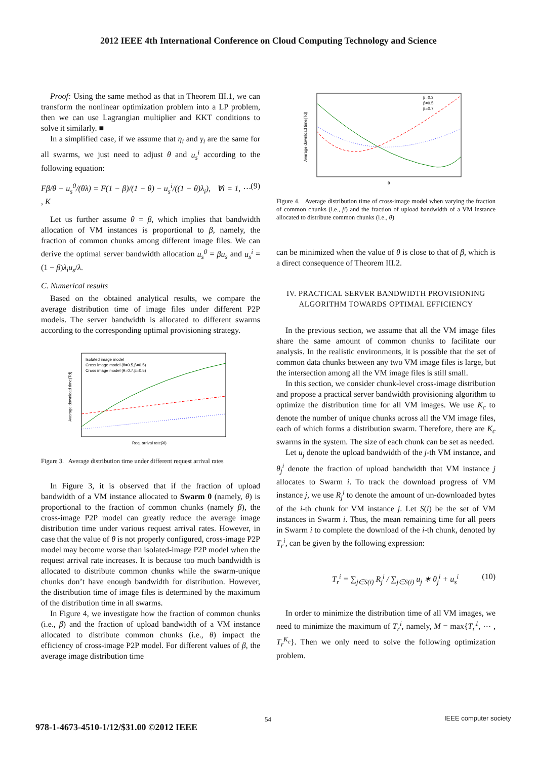2012 IEEE 4th International Conference on Cloud Computing Technology and Science
Proof: Using the same method as that in Theorem III.1, we can transform the nonlinear optimization problem into a LP problem, then we can use Lagrangian multiplier and KKT conditions to solve it similarly. ■
In a simplified case, if we assume that η<sub>i</sub> and γ<sub>i</sub> are the same for all swarms, we just need to adjust θ and u<sub>s</sub><sup>i</sup> according to the following equation:
Fβ/θ − u<sub>s</sub><sup>0</sup>/(θλ) = F(1 − β)/(1 − θ) − u<sub>s</sub><sup>i</sup>/((1 − θ)λ<sub>i</sub>), ∀i = 1, ⋯ , K (9)
Let us further assume θ = β, which implies that bandwidth allocation of VM instances is proportional to β, namely, the fraction of common chunks among different image files. We can derive the optimal server bandwidth allocation u<sub>s</sub><sup>0</sup> = βu<sub>s</sub> and u<sub>s</sub><sup>i</sup> = (1 − β)λ<sub>i</sub>u<sub>s</sub>/λ.
C. Numerical results
Based on the obtained analytical results, we compare the average distribution time of image files under different P2P models. The server bandwidth is allocated to different swarms according to the corresponding optimal provisioning strategy.
Isolated image model
Cross image model (θ=0.5,β=0.5)
Cross image model (θ=0.7,β=0.5)
Req. arrival rate(λi)
Average download time(Td)
Figure 3. Average distribution time under different request arrival rates
In Figure 3, it is observed that if the fraction of upload bandwidth of a VM instance allocated to Swarm 0 (namely, θ) is proportional to the fraction of common chunks (namely β), the cross-image P2P model can greatly reduce the average image distribution time under various request arrival rates. However, in case that the value of θ is not properly configured, cross-image P2P model may become worse than isolated-image P2P model when the request arrival rate increases. It is because too much bandwidth is allocated to distribute common chunks while the swarm-unique chunks don’t have enough bandwidth for distribution. However, the distribution time of image files is determined by the maximum of the distribution time in all swarms.
In Figure 4, we investigate how the fraction of common chunks (i.e., β) and the fraction of upload bandwidth of a VM instance allocated to distribute common chunks (i.e., θ) impact the efficiency of cross-image P2P model. For different values of β, the average image distribution time
β=0.3
β=0.5
β=0.7
θ
Average download time(Td)
Figure 4. Average distribution time of cross-image model when varying the fraction of common chunks (i.e., β) and the fraction of upload bandwidth of a VM instance allocated to distribute common chunks (i.e., θ)
can be minimized when the value of θ is close to that of β, which is a direct consequence of Theorem III.2.
IV. PRACTICAL SERVER BANDWIDTH PROVISIONING
ALGORITHM TOWARDS OPTIMAL EFFICIENCY
In the previous section, we assume that all the VM image files share the same amount of common chunks to facilitate our analysis. In the realistic environments, it is possible that the set of common data chunks between any two VM image files is large, but the intersection among all the VM image files is still small.
In this section, we consider chunk-level cross-image distribution and propose a practical server bandwidth provisioning algorithm to optimize the distribution time for all VM images. We use K<sub>c</sub> to denote the number of unique chunks across all the VM image files, each of which forms a distribution swarm. Therefore, there are K<sub>c</sub> swarms in the system. The size of each chunk can be set as needed.
Let u<sub>j</sub> denote the upload bandwidth of the j-th VM instance, and θ<sub>j</sub><sup>i</sup> denote the fraction of upload bandwidth that VM instance j allocates to Swarm i. To track the download progress of VM instance j, we use R<sub>j</sub><sup>i</sup> to denote the amount of un-downloaded bytes of the i-th chunk for VM instance j. Let S(i) be the set of VM instances in Swarm i. Thus, the mean remaining time for all peers in Swarm i to complete the download of the i-th chunk, denoted by T<sub>r</sub><sup>i</sup>, can be given by the following expression:
T<sub>r</sub><sup>i</sup> = ∑<sub>j∈S(i)</sub> R<sub>j</sub><sup>i</sup> / ∑<sub>j∈S(i)</sub> u<sub>j</sub> ∗ θ<sub>j</sub><sup>i</sup> + u<sub>s</sub><sup>i</sup> (10)
In order to minimize the distribution time of all VM images, we need to minimize the maximum of T<sub>r</sub><sup>i</sup>, namely, M = max{T<sub>r</sub><sup>1</sup>, ⋯ , T<sub>r</sub><sup>K<sub>c</sub></sup>}. Then we only need to solve the following optimization problem.
54
978-1-4673-4510-1/12/$31.00 ©2012 IEEE
IEEE computer society